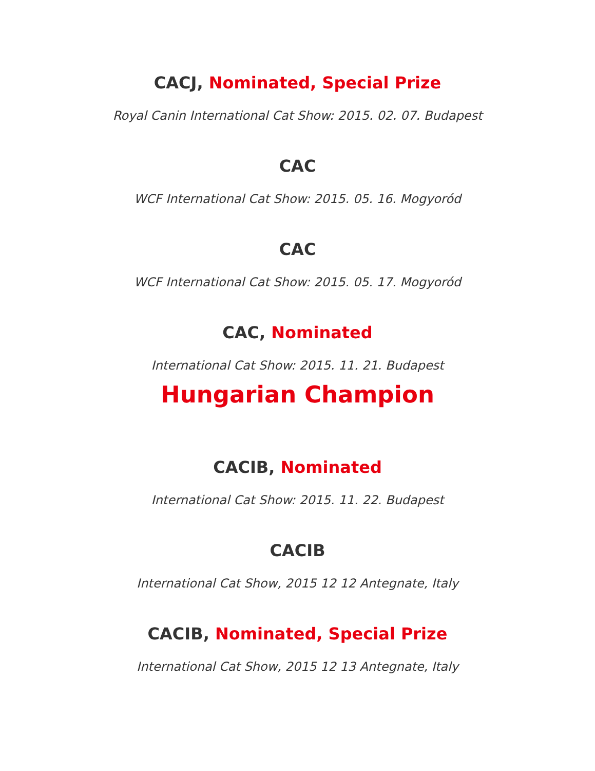CACJ, Nominated, Special Prize
Royal Canin International Cat Show: 2015. 02. 07. Budapest
CAC
WCF International Cat Show: 2015. 05. 16. Mogyoród
CAC
WCF International Cat Show: 2015. 05. 17. Mogyoród
CAC, Nominated
International Cat Show: 2015. 11. 21. Budapest
Hungarian Champion
CACIB, Nominated
International Cat Show: 2015. 11. 22. Budapest
CACIB
International Cat Show, 2015 12 12 Antegnate, Italy
CACIB, Nominated, Special Prize
International Cat Show, 2015 12 13 Antegnate, Italy